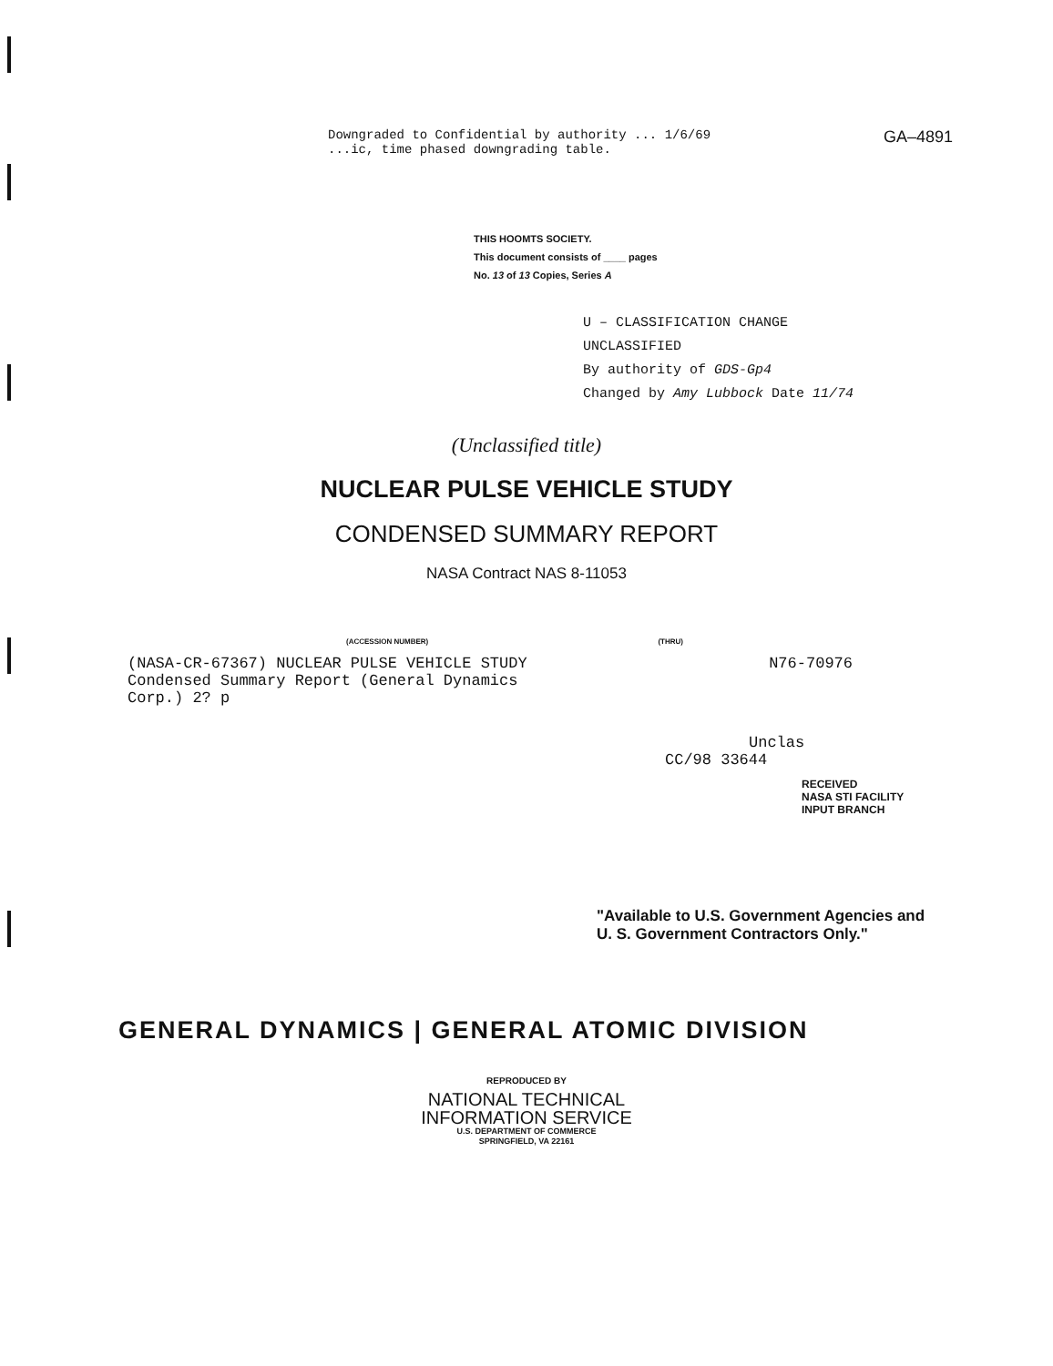Downgraded to Confidential by authority ... 1/6/69
...ic, time phased downgrading table.
GA–4891
THIS HOOMTS SOCIETY.
This document consists of ____ pages
No. 13 of 13 Copies, Series A
U – CLASSIFICATION CHANGE
UNCLASSIFIED
By authority of GDS-Gp4
Changed by Amy Lubbock Date 11/74
(Unclassified title)
NUCLEAR PULSE VEHICLE STUDY
CONDENSED SUMMARY REPORT
NASA Contract NAS 8-11053
(ACCESSION NUMBER) (THRU)
(NASA-CR-67367) NUCLEAR PULSE VEHICLE STUDY
Condensed Summary Report (General Dynamics
Corp.) 2? p
N76-70976
Unclas
CC/98 33644
RECEIVED
NASA STI FACILITY
INPUT BRANCH
"Available to U.S. Government Agencies and
U. S. Government Contractors Only."
GENERAL DYNAMICS | GENERAL ATOMIC DIVISION
REPRODUCED BY
NATIONAL TECHNICAL
INFORMATION SERVICE
U.S. DEPARTMENT OF COMMERCE
SPRINGFIELD, VA 22161